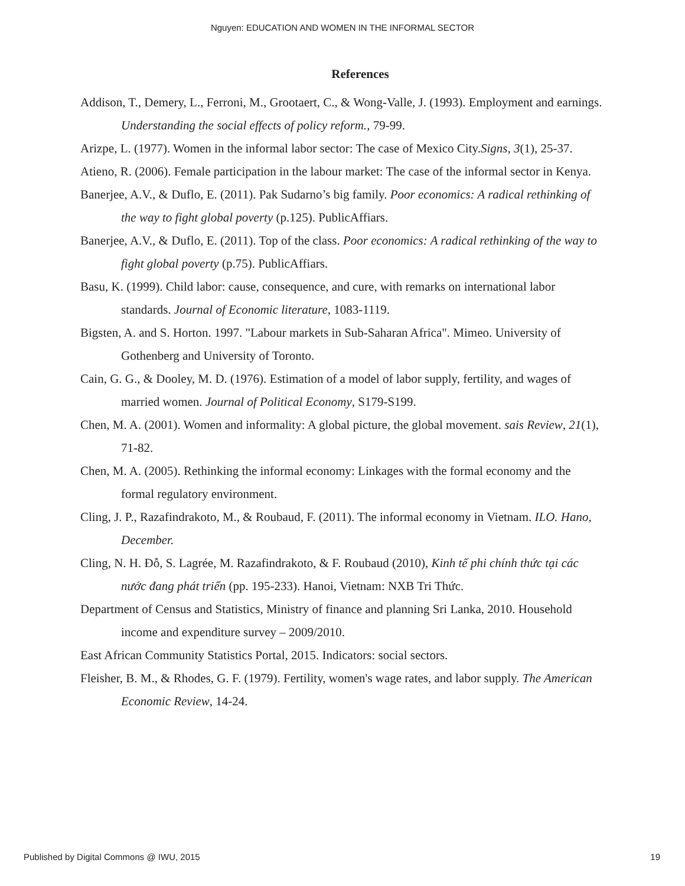Nguyen: EDUCATION AND WOMEN IN THE INFORMAL SECTOR
References
Addison, T., Demery, L., Ferroni, M., Grootaert, C., & Wong-Valle, J. (1993). Employment and earnings. Understanding the social effects of policy reform., 79-99.
Arizpe, L. (1977). Women in the informal labor sector: The case of Mexico City.Signs, 3(1), 25-37.
Atieno, R. (2006). Female participation in the labour market: The case of the informal sector in Kenya.
Banerjee, A.V., & Duflo, E. (2011). Pak Sudarno’s big family. Poor economics: A radical rethinking of the way to fight global poverty (p.125). PublicAffiars.
Banerjee, A.V., & Duflo, E. (2011). Top of the class. Poor economics: A radical rethinking of the way to fight global poverty (p.75). PublicAffiars.
Basu, K. (1999). Child labor: cause, consequence, and cure, with remarks on international labor standards. Journal of Economic literature, 1083-1119.
Bigsten, A. and S. Horton. 1997. "Labour markets in Sub-Saharan Africa". Mimeo. University of Gothenberg and University of Toronto.
Cain, G. G., & Dooley, M. D. (1976). Estimation of a model of labor supply, fertility, and wages of married women. Journal of Political Economy, S179-S199.
Chen, M. A. (2001). Women and informality: A global picture, the global movement. sais Review, 21(1), 71-82.
Chen, M. A. (2005). Rethinking the informal economy: Linkages with the formal economy and the formal regulatory environment.
Cling, J. P., Razafindrakoto, M., & Roubaud, F. (2011). The informal economy in Vietnam. ILO. Hano, December.
Cling, N. H. Đỗ, S. Lagrée, M. Razafindrakoto, & F. Roubaud (2010), Kinh tế phi chính thức tại các nước đang phát triển (pp. 195-233). Hanoi, Vietnam: NXB Tri Thức.
Department of Census and Statistics, Ministry of finance and planning Sri Lanka, 2010. Household income and expenditure survey – 2009/2010.
East African Community Statistics Portal, 2015. Indicators: social sectors.
Fleisher, B. M., & Rhodes, G. F. (1979). Fertility, women's wage rates, and labor supply. The American Economic Review, 14-24.
Published by Digital Commons @ IWU, 2015 19